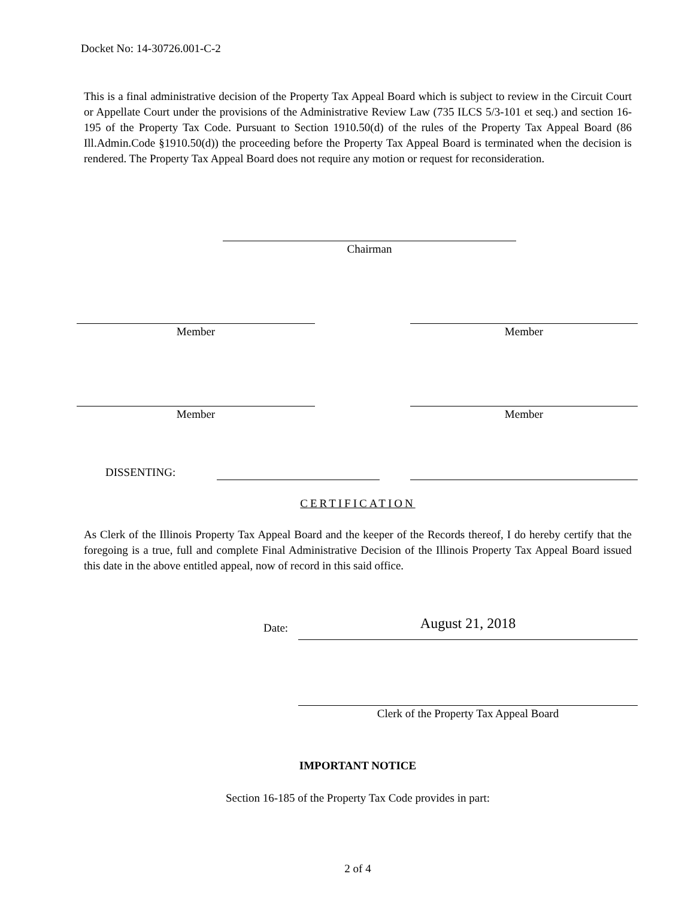Docket No: 14-30726.001-C-2
This is a final administrative decision of the Property Tax Appeal Board which is subject to review in the Circuit Court or Appellate Court under the provisions of the Administrative Review Law (735 ILCS 5/3-101 et seq.) and section 16-195 of the Property Tax Code. Pursuant to Section 1910.50(d) of the rules of the Property Tax Appeal Board (86 Ill.Admin.Code §1910.50(d)) the proceeding before the Property Tax Appeal Board is terminated when the decision is rendered. The Property Tax Appeal Board does not require any motion or request for reconsideration.
Chairman
Member Member
Member Member
DISSENTING:
CERTIFICATION
As Clerk of the Illinois Property Tax Appeal Board and the keeper of the Records thereof, I do hereby certify that the foregoing is a true, full and complete Final Administrative Decision of the Illinois Property Tax Appeal Board issued this date in the above entitled appeal, now of record in this said office.
Date: August 21, 2018
Clerk of the Property Tax Appeal Board
IMPORTANT NOTICE
Section 16-185 of the Property Tax Code provides in part:
2 of 4